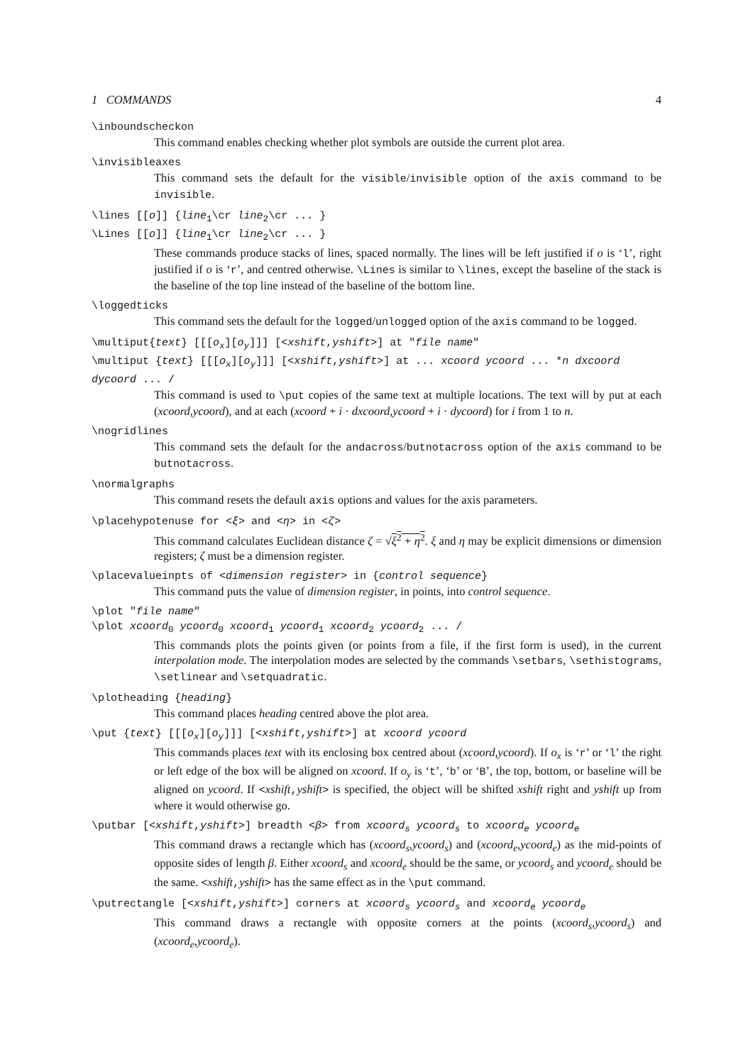1 COMMANDS 4
\inboundscheckon
This command enables checking whether plot symbols are outside the current plot area.
\invisibleaxes
This command sets the default for the visible/invisible option of the axis command to be invisible.
\lines [[o]] {line<sub>1</sub>\cr line<sub>2</sub>\cr ... }
\Lines [[o]] {line<sub>1</sub>\cr line<sub>2</sub>\cr ... }
These commands produce stacks of lines, spaced normally. The lines will be left justified if o is ‘l’, right justified if o is ‘r’, and centred otherwise. \Lines is similar to \lines, except the baseline of the stack is the baseline of the top line instead of the baseline of the bottom line.
\loggedticks
This command sets the default for the logged/unlogged option of the axis command to be logged.
\multiput{text} [[[o<sub>x</sub>][o<sub>y</sub>]]] [<xshift,yshift>] at "file name"
\multiput {text} [[[o<sub>x</sub>][o<sub>y</sub>]]] [<xshift,yshift>] at ... xcoord ycoord ... *n dxcoord dycoord ... /
This command is used to \put copies of the same text at multiple locations. The text will by put at each (xcoord,ycoord), and at each (xcoord + i · dxcoord,ycoord + i · dycoord) for i from 1 to n.
\nogridlines
This command sets the default for the andacross/butnotacross option of the axis command to be butnotacross.
\normalgraphs
This command resets the default axis options and values for the axis parameters.
\placehypotenuse for <ξ> and <η> in <ζ>
This command calculates Euclidean distance ζ = √ξ<sup>2</sup> + η<sup>2</sup>. ξ and η may be explicit dimensions or dimension registers; ζ must be a dimension register.
\placevalueinpts of <dimension register> in {control sequence}
This command puts the value of dimension register, in points, into control sequence.
\plot "file name"
\plot xcoord<sub>0</sub> ycoord<sub>0</sub> xcoord<sub>1</sub> ycoord<sub>1</sub> xcoord<sub>2</sub> ycoord<sub>2</sub> ... /
This commands plots the points given (or points from a file, if the first form is used), in the current interpolation mode. The interpolation modes are selected by the commands \setbars, \sethistograms, \setlinear and \setquadratic.
\plotheading {heading}
This command places heading centred above the plot area.
\put {text} [[[o<sub>x</sub>][o<sub>y</sub>]]] [<xshift,yshift>] at xcoord ycoord
This commands places text with its enclosing box centred about (xcoord,ycoord). If o<sub>x</sub> is ‘r’ or ‘l’ the right or left edge of the box will be aligned on xcoord. If o<sub>y</sub> is ‘t’, ‘b’ or ‘B’, the top, bottom, or baseline will be aligned on ycoord. If <xshift,yshift> is specified, the object will be shifted xshift right and yshift up from where it would otherwise go.
\putbar [<xshift,yshift>] breadth <β> from xcoord<sub>s</sub> ycoord<sub>s</sub> to xcoord<sub>e</sub> ycoord<sub>e</sub>
This command draws a rectangle which has (xcoord<sub>s</sub>,ycoord<sub>s</sub>) and (xcoord<sub>e</sub>,ycoord<sub>e</sub>) as the mid-points of opposite sides of length β. Either xcoord<sub>s</sub> and xcoord<sub>e</sub> should be the same, or ycoord<sub>s</sub> and ycoord<sub>e</sub> should be the same. <xshift,yshift> has the same effect as in the \put command.
\putrectangle [<xshift,yshift>] corners at xcoord<sub>s</sub> ycoord<sub>s</sub> and xcoord<sub>e</sub> ycoord<sub>e</sub>
This command draws a rectangle with opposite corners at the points (xcoord<sub>s</sub>,ycoord<sub>s</sub>) and (xcoord<sub>e</sub>,ycoord<sub>e</sub>).